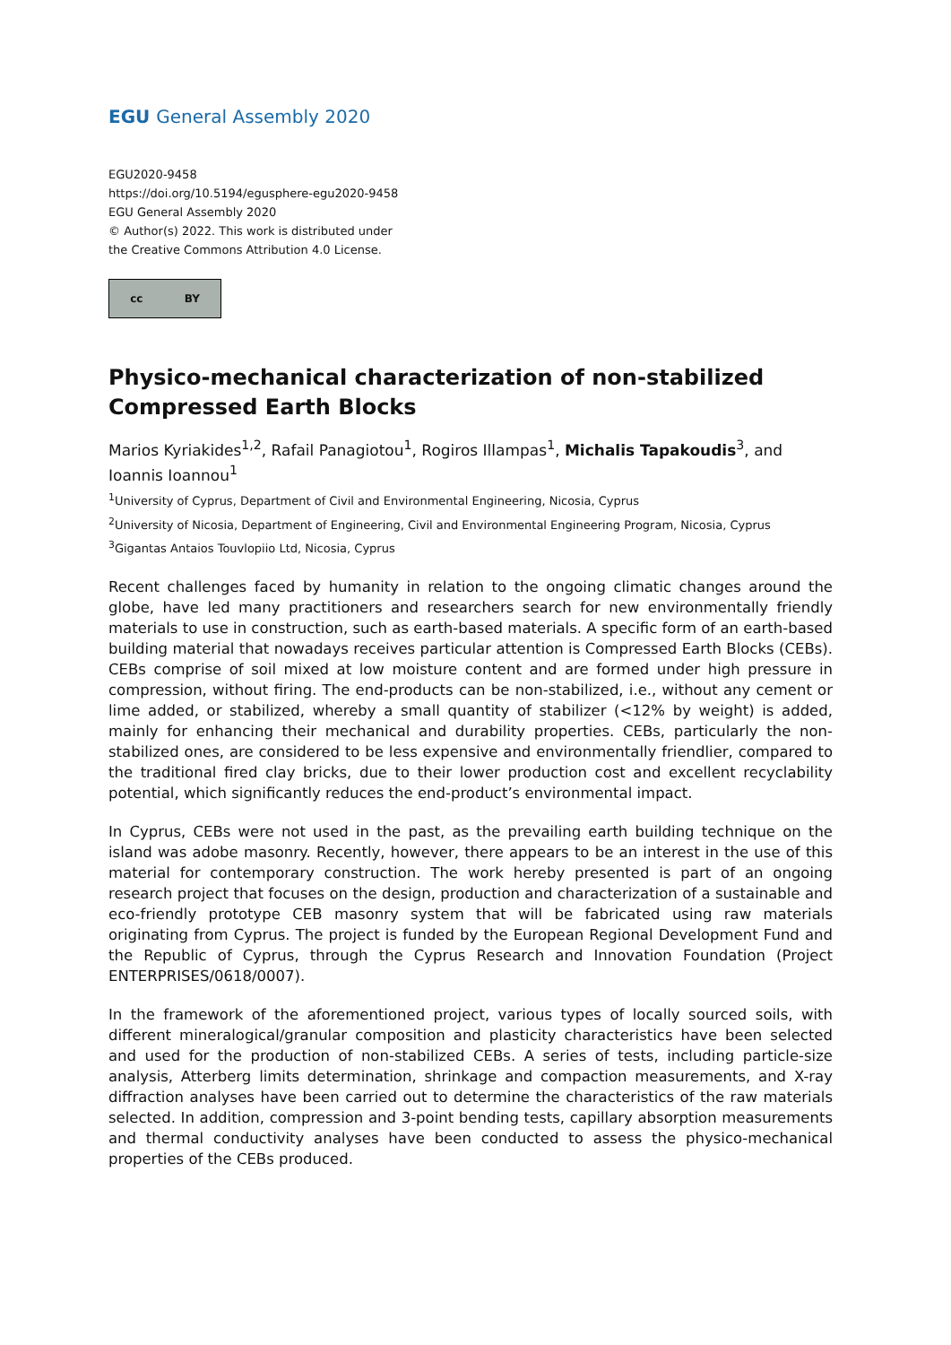EGU General Assembly 2020
EGU2020-9458
https://doi.org/10.5194/egusphere-egu2020-9458
EGU General Assembly 2020
© Author(s) 2022. This work is distributed under
the Creative Commons Attribution 4.0 License.
cc BY
Physico-mechanical characterization of non-stabilized Compressed Earth Blocks
Marios Kyriakides<sup>1,2</sup>, Rafail Panagiotou<sup>1</sup>, Rogiros Illampas<sup>1</sup>, Michalis Tapakoudis<sup>3</sup>, and Ioannis Ioannou<sup>1</sup>
<sup>1</sup> University of Cyprus, Department of Civil and Environmental Engineering, Nicosia, Cyprus
<sup>2</sup> University of Nicosia, Department of Engineering, Civil and Environmental Engineering Program, Nicosia, Cyprus
<sup>3</sup> Gigantas Antaios Touvlopiio Ltd, Nicosia, Cyprus
Recent challenges faced by humanity in relation to the ongoing climatic changes around the globe, have led many practitioners and researchers search for new environmentally friendly materials to use in construction, such as earth-based materials. A specific form of an earth-based building material that nowadays receives particular attention is Compressed Earth Blocks (CEBs). CEBs comprise of soil mixed at low moisture content and are formed under high pressure in compression, without firing. The end-products can be non-stabilized, i.e., without any cement or lime added, or stabilized, whereby a small quantity of stabilizer (<12% by weight) is added, mainly for enhancing their mechanical and durability properties. CEBs, particularly the non-stabilized ones, are considered to be less expensive and environmentally friendlier, compared to the traditional fired clay bricks, due to their lower production cost and excellent recyclability potential, which significantly reduces the end-product’s environmental impact.
In Cyprus, CEBs were not used in the past, as the prevailing earth building technique on the island was adobe masonry. Recently, however, there appears to be an interest in the use of this material for contemporary construction. The work hereby presented is part of an ongoing research project that focuses on the design, production and characterization of a sustainable and eco-friendly prototype CEB masonry system that will be fabricated using raw materials originating from Cyprus. The project is funded by the European Regional Development Fund and the Republic of Cyprus, through the Cyprus Research and Innovation Foundation (Project ENTERPRISES/0618/0007).
In the framework of the aforementioned project, various types of locally sourced soils, with different mineralogical/granular composition and plasticity characteristics have been selected and used for the production of non-stabilized CEBs. A series of tests, including particle-size analysis, Atterberg limits determination, shrinkage and compaction measurements, and X-ray diffraction analyses have been carried out to determine the characteristics of the raw materials selected. In addition, compression and 3-point bending tests, capillary absorption measurements and thermal conductivity analyses have been conducted to assess the physico-mechanical properties of the CEBs produced.